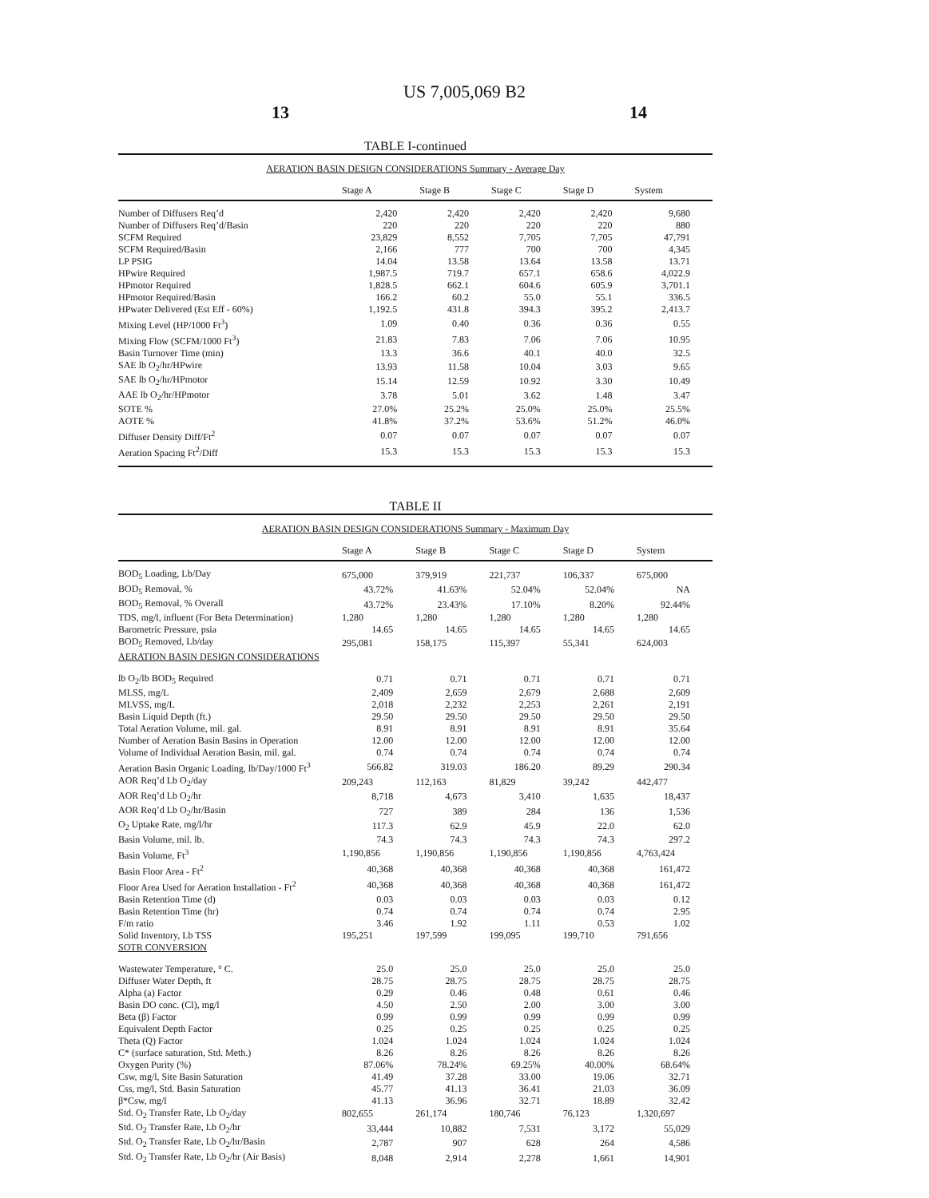US 7,005,069 B2
13 14
TABLE I-continued
| AERATION BASIN DESIGN CONSIDERATIONS Summary - Average Day | | | | | |
| --- | --- | --- | --- | --- | --- |
| | Stage A | Stage B | Stage C | Stage D | System |
| Number of Diffusers Req’d | 2,420 | 2,420 | 2,420 | 2,420 | 9,680 |
| Number of Diffusers Req’d/Basin | 220 | 220 | 220 | 220 | 880 |
| SCFM Required | 23,829 | 8,552 | 7,705 | 7,705 | 47,791 |
| SCFM Required/Basin | 2,166 | 777 | 700 | 700 | 4,345 |
| LP PSIG | 14.04 | 13.58 | 13.64 | 13.58 | 13.71 |
| HPwire Required | 1,987.5 | 719.7 | 657.1 | 658.6 | 4,022.9 |
| HPmotor Required | 1,828.5 | 662.1 | 604.6 | 605.9 | 3,701.1 |
| HPmotor Required/Basin | 166.2 | 60.2 | 55.0 | 55.1 | 336.5 |
| HPwater Delivered (Est Eff - 60%) | 1,192.5 | 431.8 | 394.3 | 395.2 | 2,413.7 |
| Mixing Level (HP/1000 Ft<sup>3</sup>) | 1.09 | 0.40 | 0.36 | 0.36 | 0.55 |
| Mixing Flow (SCFM/1000 Ft<sup>3</sup>) | 21.83 | 7.83 | 7.06 | 7.06 | 10.95 |
| Basin Turnover Time (min) | 13.3 | 36.6 | 40.1 | 40.0 | 32.5 |
| SAE lb O<sub>2</sub>/hr/HPwire | 13.93 | 11.58 | 10.04 | 3.03 | 9.65 |
| SAE lb O<sub>2</sub>/hr/HPmotor | 15.14 | 12.59 | 10.92 | 3.30 | 10.49 |
| AAE lb O<sub>2</sub>/hr/HPmotor | 3.78 | 5.01 | 3.62 | 1.48 | 3.47 |
| SOTE % | 27.0% | 25.2% | 25.0% | 25.0% | 25.5% |
| AOTE % | 41.8% | 37.2% | 53.6% | 51.2% | 46.0% |
| Diffuser Density Diff/Ft<sup>2</sup> | 0.07 | 0.07 | 0.07 | 0.07 | 0.07 |
| Aeration Spacing Ft<sup>2</sup>/Diff | 15.3 | 15.3 | 15.3 | 15.3 | 15.3 |
TABLE II
| AERATION BASIN DESIGN CONSIDERATIONS Summary - Maximum Day | | | | | |
| --- | --- | --- | --- | --- | --- |
| | Stage A | Stage B | Stage C | Stage D | System |
| BOD<sub>5</sub> Loading, Lb/Day | 675,000 | 379,919 | 221,737 | 106,337 | 675,000 |
| BOD<sub>5</sub> Removal, % | 43.72% | 41.63% | 52.04% | 52.04% | NA |
| BOD<sub>5</sub> Removal, % Overall | 43.72% | 23.43% | 17.10% | 8.20% | 92.44% |
| TDS, mg/l, influent (For Beta Determination) | 1,280 | 1,280 | 1,280 | 1,280 | 1,280 |
| Barometric Pressure, psia | 14.65 | 14.65 | 14.65 | 14.65 | 14.65 |
| BOD<sub>5</sub> Removed, Lb/day | 295,081 | 158,175 | 115,397 | 55,341 | 624,003 |
| AERATION BASIN DESIGN CONSIDERATIONS | | | | | |
| lb O<sub>2</sub>/lb BOD<sub>5</sub> Required | 0.71 | 0.71 | 0.71 | 0.71 | 0.71 |
| MLSS, mg/L | 2,409 | 2,659 | 2,679 | 2,688 | 2,609 |
| MLVSS, mg/L | 2,018 | 2,232 | 2,253 | 2,261 | 2,191 |
| Basin Liquid Depth (ft.) | 29.50 | 29.50 | 29.50 | 29.50 | 29.50 |
| Total Aeration Volume, mil. gal. | 8.91 | 8.91 | 8.91 | 8.91 | 35.64 |
| Number of Aeration Basin Basins in Operation | 12.00 | 12.00 | 12.00 | 12.00 | 12.00 |
| Volume of Individual Aeration Basin, mil. gal. | 0.74 | 0.74 | 0.74 | 0.74 | 0.74 |
| Aeration Basin Organic Loading, lb/Day/1000 Ft<sup>3</sup> | 566.82 | 319.03 | 186.20 | 89.29 | 290.34 |
| AOR Req’d Lb O<sub>2</sub>/day | 209,243 | 112,163 | 81,829 | 39,242 | 442,477 |
| AOR Req’d Lb O<sub>2</sub>/hr | 8,718 | 4,673 | 3,410 | 1,635 | 18,437 |
| AOR Req’d Lb O<sub>2</sub>/hr/Basin | 727 | 389 | 284 | 136 | 1,536 |
| O<sub>2</sub> Uptake Rate, mg/l/hr | 117.3 | 62.9 | 45.9 | 22.0 | 62.0 |
| Basin Volume, mil. lb. | 74.3 | 74.3 | 74.3 | 74.3 | 297.2 |
| Basin Volume, Ft<sup>3</sup> | 1,190,856 | 1,190,856 | 1,190,856 | 1,190,856 | 4,763,424 |
| Basin Floor Area - Ft<sup>2</sup> | 40,368 | 40,368 | 40,368 | 40,368 | 161,472 |
| Floor Area Used for Aeration Installation - Ft<sup>2</sup> | 40,368 | 40,368 | 40,368 | 40,368 | 161,472 |
| Basin Retention Time (d) | 0.03 | 0.03 | 0.03 | 0.03 | 0.12 |
| Basin Retention Time (hr) | 0.74 | 0.74 | 0.74 | 0.74 | 2.95 |
| F/m ratio | 3.46 | 1.92 | 1.11 | 0.53 | 1.02 |
| Solid Inventory, Lb TSS | 195,251 | 197,599 | 199,095 | 199,710 | 791,656 |
| SOTR CONVERSION | | | | | |
| Wastewater Temperature, ° C. | 25.0 | 25.0 | 25.0 | 25.0 | 25.0 |
| Diffuser Water Depth, ft | 28.75 | 28.75 | 28.75 | 28.75 | 28.75 |
| Alpha (a) Factor | 0.29 | 0.46 | 0.48 | 0.61 | 0.46 |
| Basin DO conc. (Cl), mg/l | 4.50 | 2.50 | 2.00 | 3.00 | 3.00 |
| Beta (β) Factor | 0.99 | 0.99 | 0.99 | 0.99 | 0.99 |
| Equivalent Depth Factor | 0.25 | 0.25 | 0.25 | 0.25 | 0.25 |
| Theta (Q) Factor | 1.024 | 1.024 | 1.024 | 1.024 | 1.024 |
| C* (surface saturation, Std. Meth.) | 8.26 | 8.26 | 8.26 | 8.26 | 8.26 |
| Oxygen Purity (%) | 87.06% | 78.24% | 69.25% | 40.00% | 68.64% |
| Csw, mg/l, Site Basin Saturation | 41.49 | 37.28 | 33.00 | 19.06 | 32.71 |
| Css, mg/l, Std. Basin Saturation | 45.77 | 41.13 | 36.41 | 21.03 | 36.09 |
| β*Csw, mg/l | 41.13 | 36.96 | 32.71 | 18.89 | 32.42 |
| Std. O<sub>2</sub> Transfer Rate, Lb O<sub>2</sub>/day | 802,655 | 261,174 | 180,746 | 76,123 | 1,320,697 |
| Std. O<sub>2</sub> Transfer Rate, Lb O<sub>2</sub>/hr | 33,444 | 10,882 | 7,531 | 3,172 | 55,029 |
| Std. O<sub>2</sub> Transfer Rate, Lb O<sub>2</sub>/hr/Basin | 2,787 | 907 | 628 | 264 | 4,586 |
| Std. O<sub>2</sub> Transfer Rate, Lb O<sub>2</sub>/hr (Air Basis) | 8,048 | 2,914 | 2,278 | 1,661 | 14,901 |